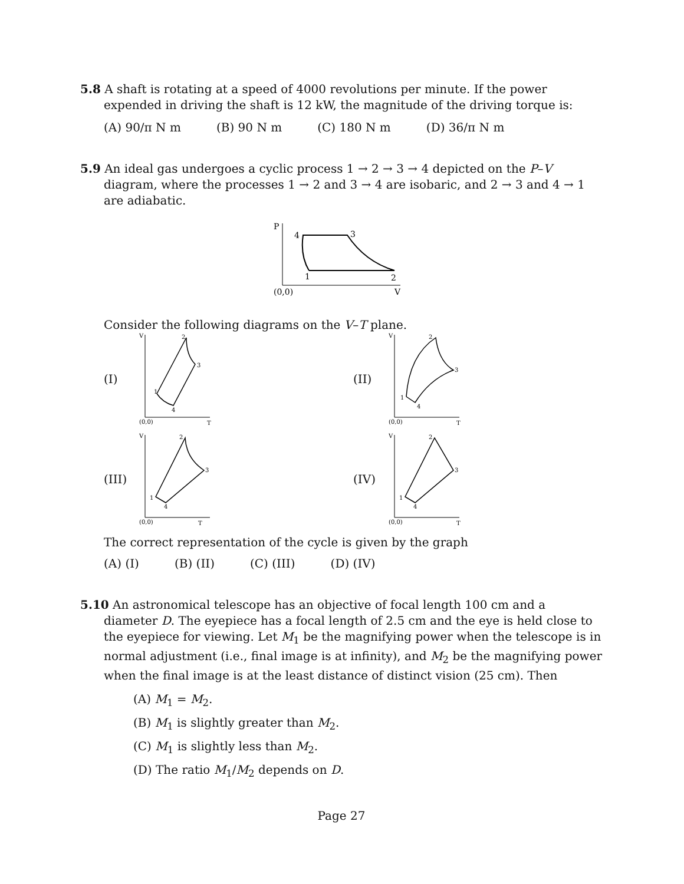5.8 A shaft is rotating at a speed of 4000 revolutions per minute. If the power expended in driving the shaft is 12 kW, the magnitude of the driving torque is:
(A) 90/π N m (B) 90 N m (C) 180 N m (D) 36/π N m
5.9 An ideal gas undergoes a cyclic process 1 → 2 → 3 → 4 depicted on the P–V diagram, where the processes 1 → 2 and 3 → 4 are isobaric, and 2 → 3 and 4 → 1 are adiabatic.
P
4
3
1
2
(0,0)
V
Consider the following diagrams on the V–T plane.
(I)
V
2
3
1
4
(0,0)
T
(II)
V
2
3
1
4
(0,0)
T
(III)
V
2
3
1
4
(0,0)
T
(IV)
V
2
3
1
4
(0,0)
T
The correct representation of the cycle is given by the graph
(A) (I) (B) (II) (C) (III) (D) (IV)
5.10 An astronomical telescope has an objective of focal length 100 cm and a diameter D. The eyepiece has a focal length of 2.5 cm and the eye is held close to the eyepiece for viewing. Let M<sub>1</sub> be the magnifying power when the telescope is in normal adjustment (i.e., final image is at infinity), and M<sub>2</sub> be the magnifying power when the final image is at the least distance of distinct vision (25 cm). Then
(A) M<sub>1</sub> = M<sub>2</sub>.
(B) M<sub>1</sub> is slightly greater than M<sub>2</sub>.
(C) M<sub>1</sub> is slightly less than M<sub>2</sub>.
(D) The ratio M<sub>1</sub>/M<sub>2</sub> depends on D.
Page 27